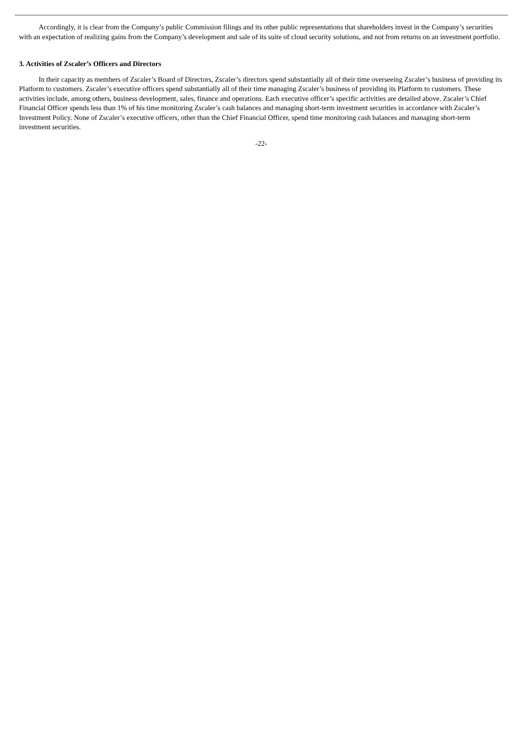Accordingly, it is clear from the Company’s public Commission filings and its other public representations that shareholders invest in the Company’s securities with an expectation of realizing gains from the Company’s development and sale of its suite of cloud security solutions, and not from returns on an investment portfolio.
3. Activities of Zscaler’s Officers and Directors
In their capacity as members of Zscaler’s Board of Directors, Zscaler’s directors spend substantially all of their time overseeing Zscaler’s business of providing its Platform to customers. Zscaler’s executive officers spend substantially all of their time managing Zscaler’s business of providing its Platform to customers. These activities include, among others, business development, sales, finance and operations. Each executive officer’s specific activities are detailed above. Zscaler’s Chief Financial Officer spends less than 1% of his time monitoring Zscaler’s cash balances and managing short-term investment securities in accordance with Zscaler’s Investment Policy. None of Zscaler’s executive officers, other than the Chief Financial Officer, spend time monitoring cash balances and managing short-term investment securities.
-22-